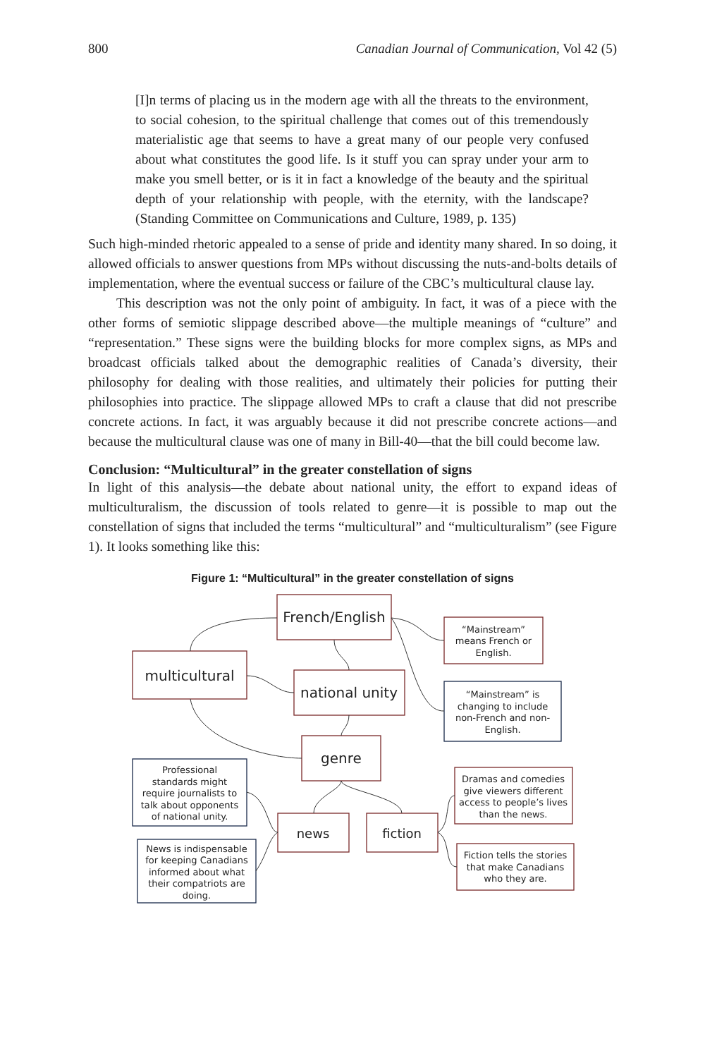800 Canadian Journal of Communication, Vol 42 (5)
[I]n terms of placing us in the modern age with all the threats to the environment, to social cohesion, to the spiritual challenge that comes out of this tremendously materialistic age that seems to have a great many of our people very confused about what constitutes the good life. Is it stuff you can spray under your arm to make you smell better, or is it in fact a knowledge of the beauty and the spiritual depth of your relationship with people, with the eternity, with the landscape? (Standing Committee on Communications and Culture, 1989, p. 135)
Such high-minded rhetoric appealed to a sense of pride and identity many shared. In so doing, it allowed officials to answer questions from MPs without discussing the nuts-and-bolts details of implementation, where the eventual success or failure of the CBC’s multicultural clause lay.
This description was not the only point of ambiguity. In fact, it was of a piece with the other forms of semiotic slippage described above—the multiple meanings of “culture” and “representation.” These signs were the building blocks for more complex signs, as MPs and broadcast officials talked about the demographic realities of Canada’s diversity, their philosophy for dealing with those realities, and ultimately their policies for putting their philosophies into practice. The slippage allowed MPs to craft a clause that did not prescribe concrete actions. In fact, it was arguably because it did not prescribe concrete actions—and because the multicultural clause was one of many in Bill-40—that the bill could become law.
Conclusion: “Multicultural” in the greater constellation of signs
In light of this analysis—the debate about national unity, the effort to expand ideas of multiculturalism, the discussion of tools related to genre—it is possible to map out the constellation of signs that included the terms “multicultural” and “multiculturalism” (see Figure 1). It looks something like this:
Figure 1: “Multicultural” in the greater constellation of signs
French/English
multicultural
national unity
genre
news
fiction
“Mainstream”
means French or
English.
“Mainstream” is
changing to include
non-French and non-
English.
Professional
standards might
require journalists to
talk about opponents
of national unity.
News is indispensable
for keeping Canadians
informed about what
their compatriots are
doing.
Dramas and comedies
give viewers different
access to people’s lives
than the news.
Fiction tells the stories
that make Canadians
who they are.